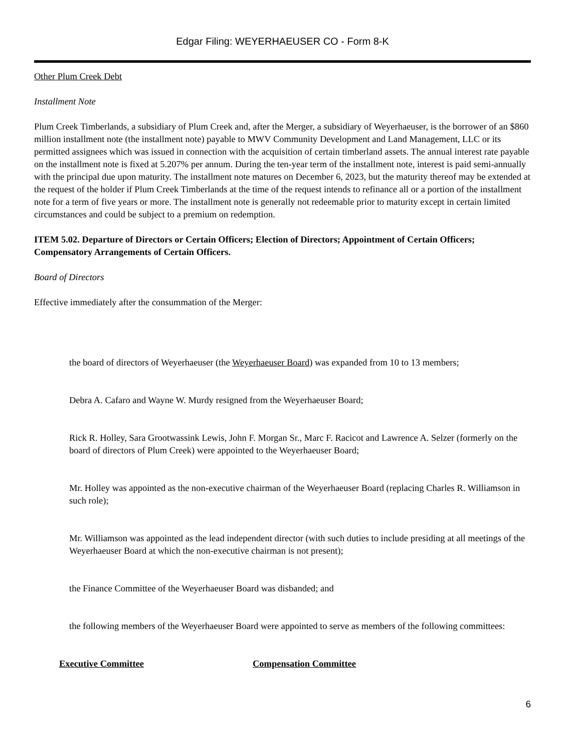Edgar Filing: WEYERHAEUSER CO - Form 8-K
Other Plum Creek Debt
Installment Note
Plum Creek Timberlands, a subsidiary of Plum Creek and, after the Merger, a subsidiary of Weyerhaeuser, is the borrower of an $860 million installment note (the installment note) payable to MWV Community Development and Land Management, LLC or its permitted assignees which was issued in connection with the acquisition of certain timberland assets. The annual interest rate payable on the installment note is fixed at 5.207% per annum. During the ten-year term of the installment note, interest is paid semi-annually with the principal due upon maturity. The installment note matures on December 6, 2023, but the maturity thereof may be extended at the request of the holder if Plum Creek Timberlands at the time of the request intends to refinance all or a portion of the installment note for a term of five years or more. The installment note is generally not redeemable prior to maturity except in certain limited circumstances and could be subject to a premium on redemption.
ITEM 5.02. Departure of Directors or Certain Officers; Election of Directors; Appointment of Certain Officers; Compensatory Arrangements of Certain Officers.
Board of Directors
Effective immediately after the consummation of the Merger:
the board of directors of Weyerhaeuser (the Weyerhaeuser Board) was expanded from 10 to 13 members;
Debra A. Cafaro and Wayne W. Murdy resigned from the Weyerhaeuser Board;
Rick R. Holley, Sara Grootwassink Lewis, John F. Morgan Sr., Marc F. Racicot and Lawrence A. Selzer (formerly on the board of directors of Plum Creek) were appointed to the Weyerhaeuser Board;
Mr. Holley was appointed as the non-executive chairman of the Weyerhaeuser Board (replacing Charles R. Williamson in such role);
Mr. Williamson was appointed as the lead independent director (with such duties to include presiding at all meetings of the Weyerhaeuser Board at which the non-executive chairman is not present);
the Finance Committee of the Weyerhaeuser Board was disbanded; and
the following members of the Weyerhaeuser Board were appointed to serve as members of the following committees:
Executive Committee Compensation Committee
6